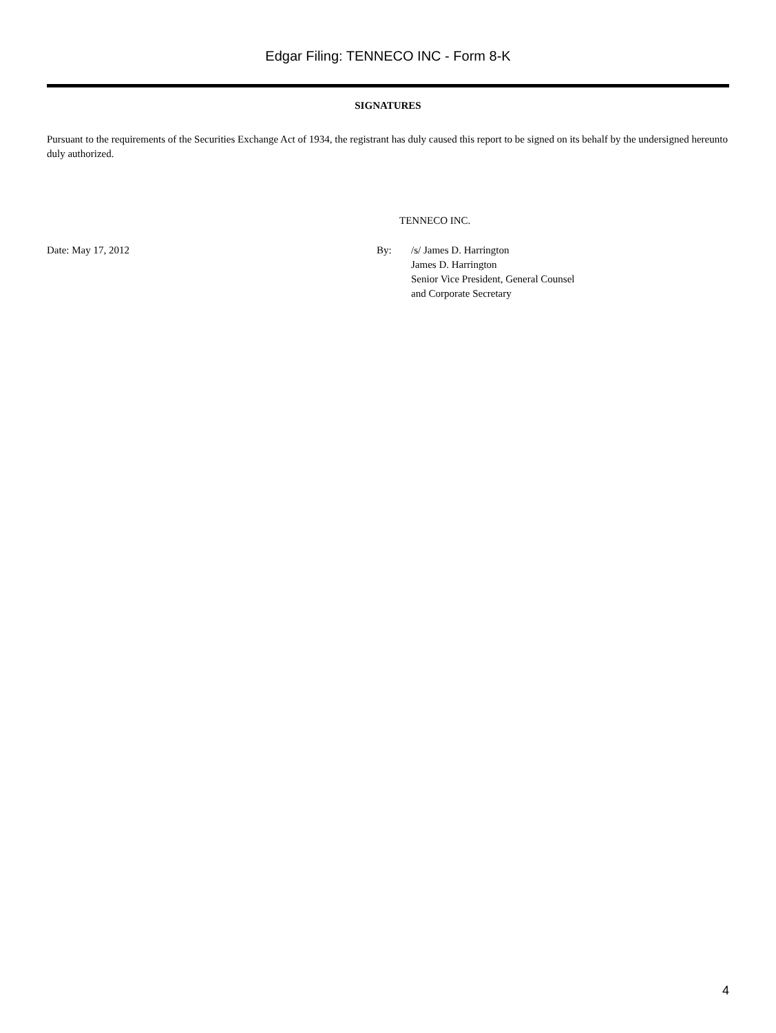Edgar Filing: TENNECO INC - Form 8-K
SIGNATURES
Pursuant to the requirements of the Securities Exchange Act of 1934, the registrant has duly caused this report to be signed on its behalf by the undersigned hereunto duly authorized.
TENNECO INC.
Date: May 17, 2012 By: /s/ James D. Harrington
James D. Harrington
Senior Vice President, General Counsel
and Corporate Secretary
4